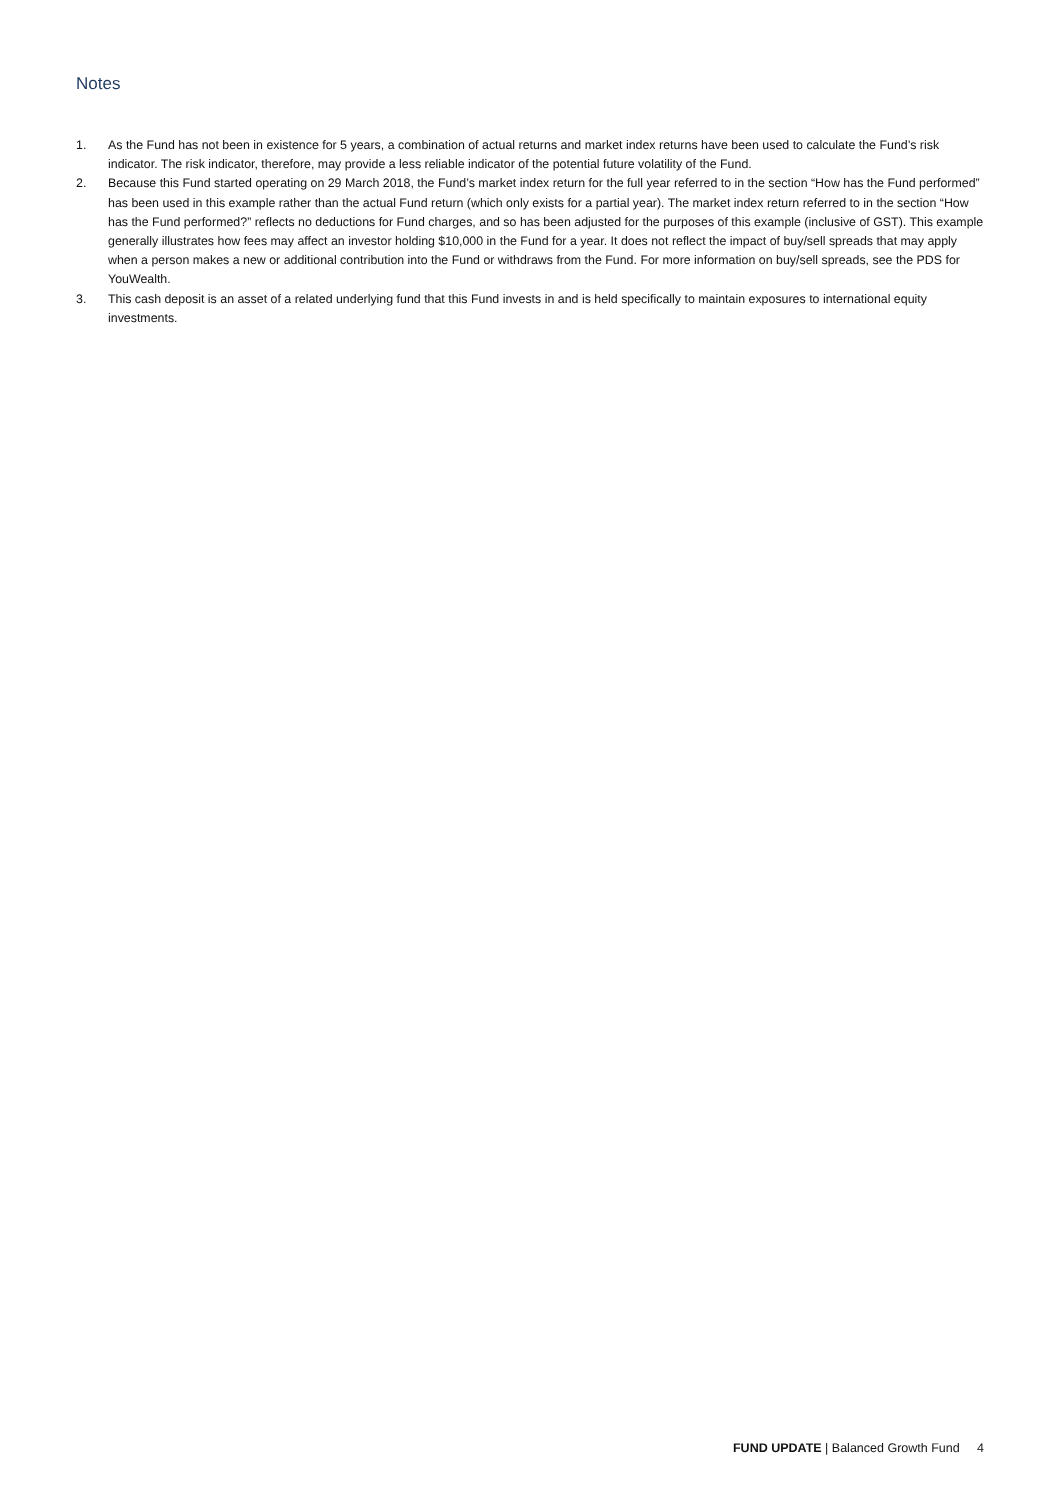Notes
1. As the Fund has not been in existence for 5 years, a combination of actual returns and market index returns have been used to calculate the Fund’s risk indicator. The risk indicator, therefore, may provide a less reliable indicator of the potential future volatility of the Fund.
2. Because this Fund started operating on 29 March 2018, the Fund’s market index return for the full year referred to in the section “How has the Fund performed” has been used in this example rather than the actual Fund return (which only exists for a partial year). The market index return referred to in the section “How has the Fund performed?” reflects no deductions for Fund charges, and so has been adjusted for the purposes of this example (inclusive of GST). This example generally illustrates how fees may affect an investor holding $10,000 in the Fund for a year. It does not reflect the impact of buy/sell spreads that may apply when a person makes a new or additional contribution into the Fund or withdraws from the Fund. For more information on buy/sell spreads, see the PDS for YouWealth.
3. This cash deposit is an asset of a related underlying fund that this Fund invests in and is held specifically to maintain exposures to international equity investments.
FUND UPDATE | Balanced Growth Fund 4